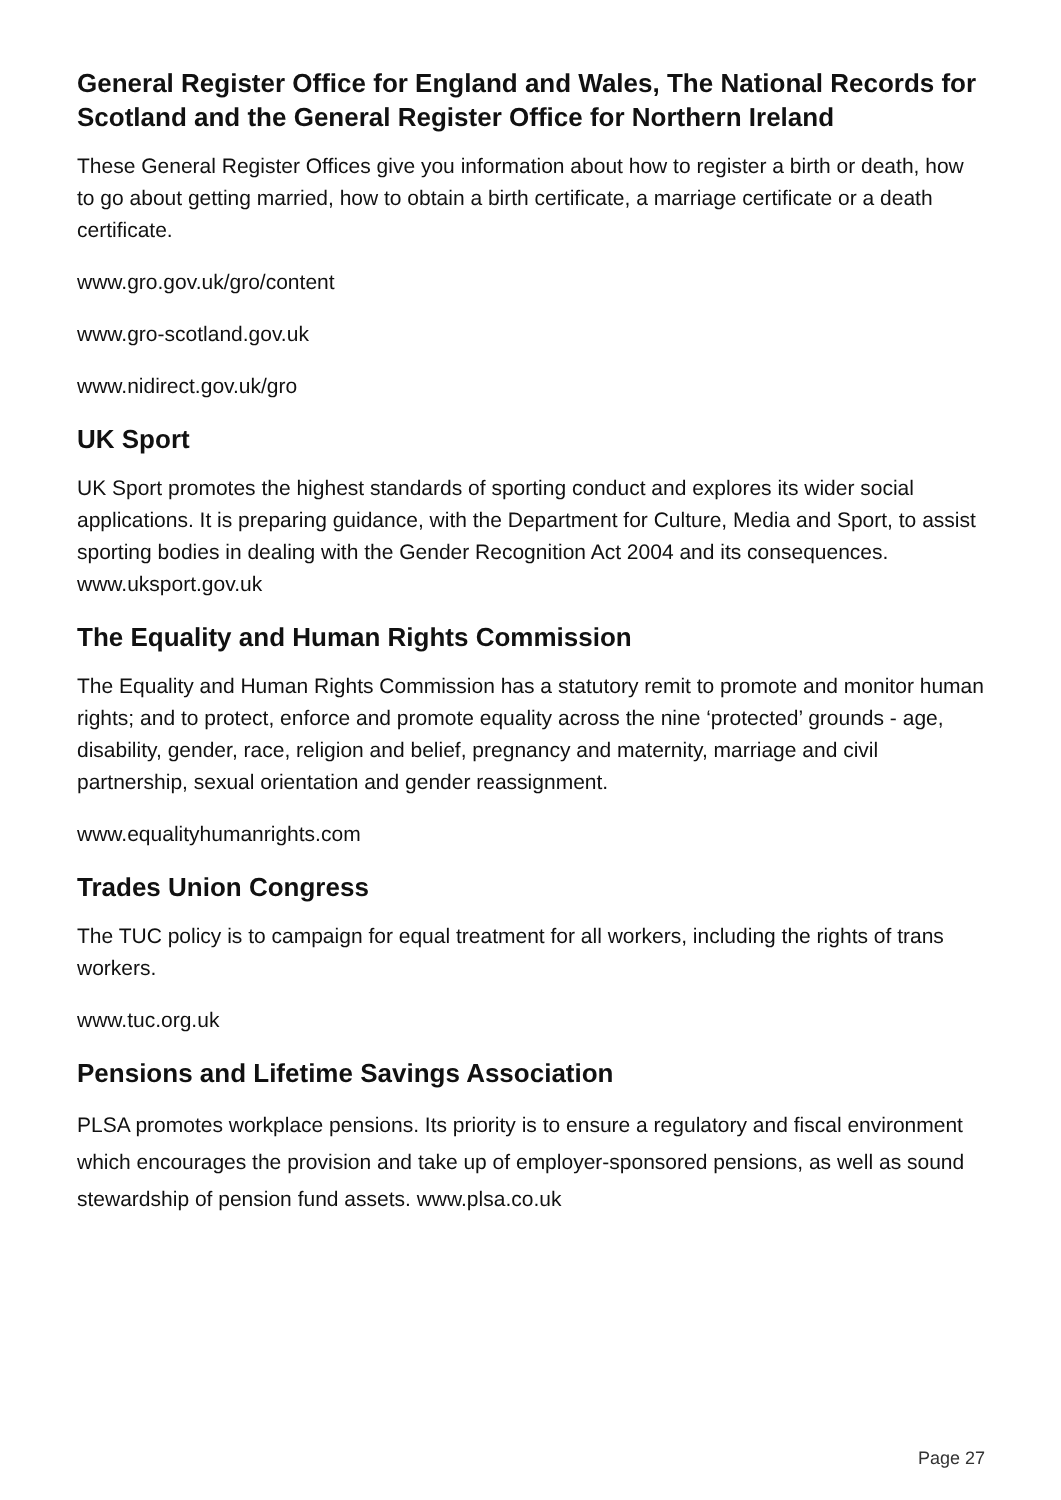General Register Office for England and Wales, The National Records for Scotland and the General Register Office for Northern Ireland
These General Register Offices give you information about how to register a birth or death, how to go about getting married, how to obtain a birth certificate, a marriage certificate or a death certificate.
www.gro.gov.uk/gro/content
www.gro-scotland.gov.uk
www.nidirect.gov.uk/gro
UK Sport
UK Sport promotes the highest standards of sporting conduct and explores its wider social applications. It is preparing guidance, with the Department for Culture, Media and Sport, to assist sporting bodies in dealing with the Gender Recognition Act 2004 and its consequences. www.uksport.gov.uk
The Equality and Human Rights Commission
The Equality and Human Rights Commission has a statutory remit to promote and monitor human rights; and to protect, enforce and promote equality across the nine ‘protected’ grounds - age, disability, gender, race, religion and belief, pregnancy and maternity, marriage and civil partnership, sexual orientation and gender reassignment.
www.equalityhumanrights.com
Trades Union Congress
The TUC policy is to campaign for equal treatment for all workers, including the rights of trans workers.
www.tuc.org.uk
Pensions and Lifetime Savings Association
PLSA promotes workplace pensions. Its priority is to ensure a regulatory and fiscal environment which encourages the provision and take up of employer-sponsored pensions, as well as sound stewardship of pension fund assets. www.plsa.co.uk
Page 27